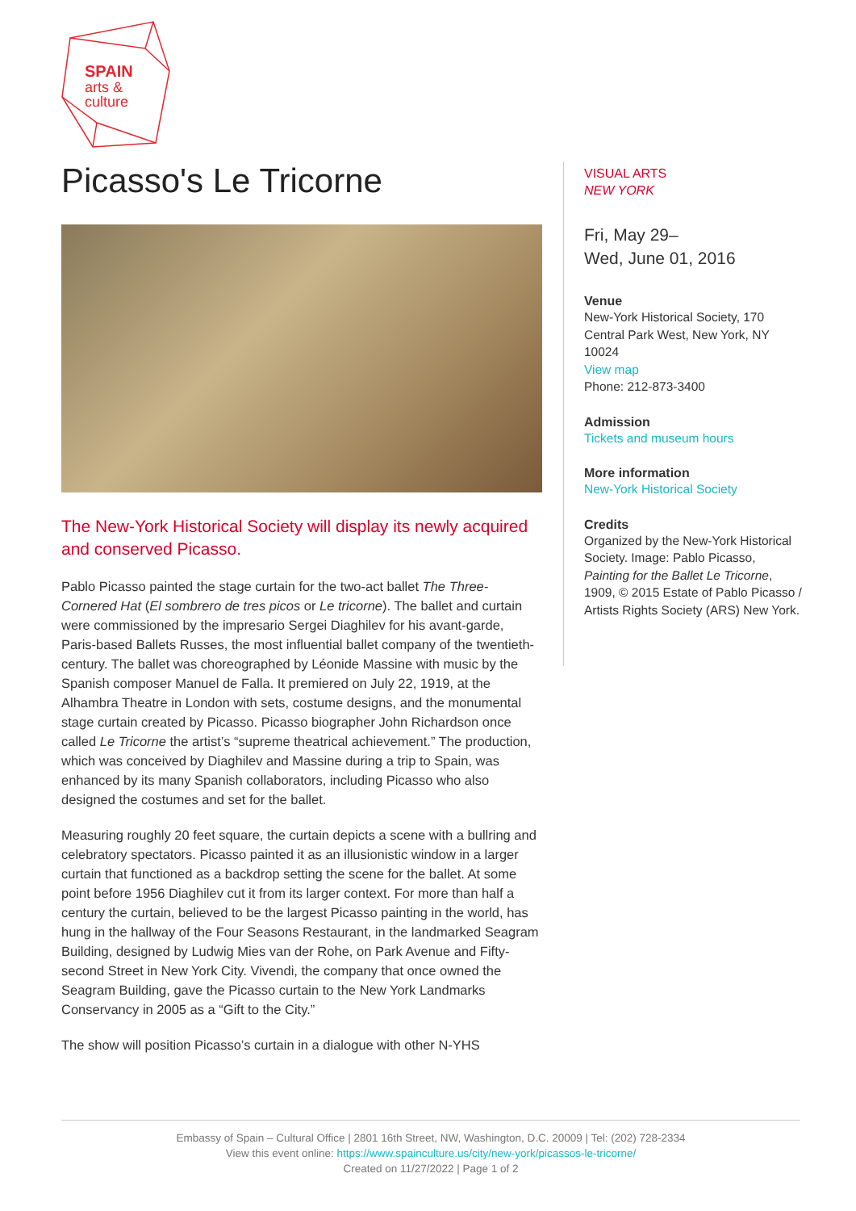SPAIN
arts &
culture
Picasso's Le Tricorne
The New-York Historical Society will display its newly acquired and conserved Picasso.
Pablo Picasso painted the stage curtain for the two-act ballet The Three-Cornered Hat (El sombrero de tres picos or Le tricorne). The ballet and curtain were commissioned by the impresario Sergei Diaghilev for his avant-garde, Paris-based Ballets Russes, the most influential ballet company of the twentieth-century. The ballet was choreographed by Léonide Massine with music by the Spanish composer Manuel de Falla. It premiered on July 22, 1919, at the Alhambra Theatre in London with sets, costume designs, and the monumental stage curtain created by Picasso. Picasso biographer John Richardson once called Le Tricorne the artist’s “supreme theatrical achievement.” The production, which was conceived by Diaghilev and Massine during a trip to Spain, was enhanced by its many Spanish collaborators, including Picasso who also designed the costumes and set for the ballet.
Measuring roughly 20 feet square, the curtain depicts a scene with a bullring and celebratory spectators. Picasso painted it as an illusionistic window in a larger curtain that functioned as a backdrop setting the scene for the ballet. At some point before 1956 Diaghilev cut it from its larger context. For more than half a century the curtain, believed to be the largest Picasso painting in the world, has hung in the hallway of the Four Seasons Restaurant, in the landmarked Seagram Building, designed by Ludwig Mies van der Rohe, on Park Avenue and Fifty-second Street in New York City. Vivendi, the company that once owned the Seagram Building, gave the Picasso curtain to the New York Landmarks Conservancy in 2005 as a “Gift to the City.”
The show will position Picasso’s curtain in a dialogue with other N-YHS
VISUAL ARTS
NEW YORK
Fri, May 29–
Wed, June 01, 2016
Venue
New-York Historical Society, 170 Central Park West, New York, NY 10024
View map
Phone: 212-873-3400
Admission
Tickets and museum hours
More information
New-York Historical Society
Credits
Organized by the New-York Historical Society. Image: Pablo Picasso, Painting for the Ballet Le Tricorne, 1909, © 2015 Estate of Pablo Picasso / Artists Rights Society (ARS) New York.
Embassy of Spain – Cultural Office | 2801 16th Street, NW, Washington, D.C. 20009 | Tel: (202) 728-2334
View this event online: https://www.spainculture.us/city/new-york/picassos-le-tricorne/
Created on 11/27/2022 | Page 1 of 2